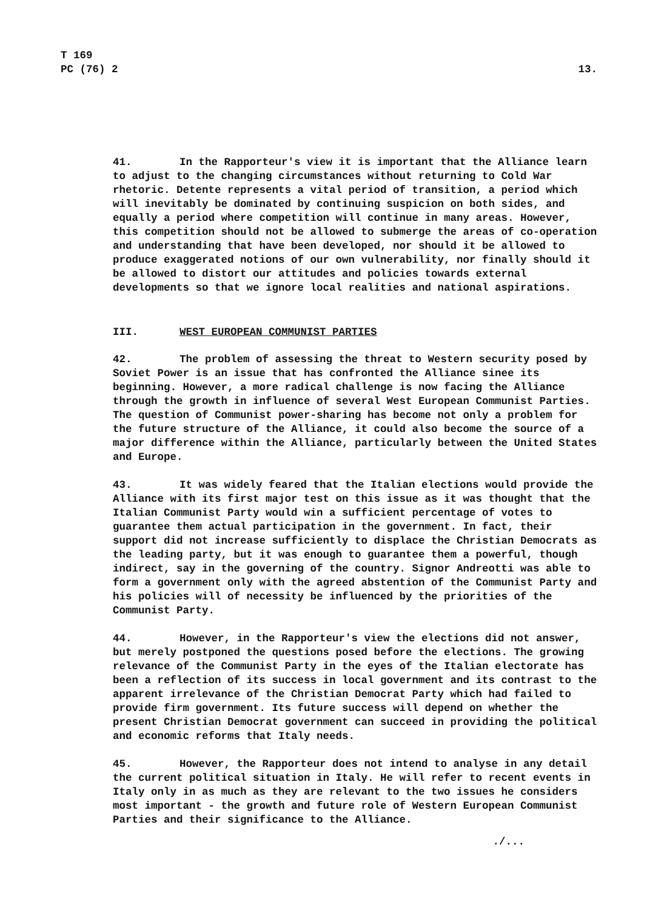T 169
PC (76) 2
13.
41. In the Rapporteur's view it is important that the Alliance learn to adjust to the changing circumstances without returning to Cold War rhetoric. Detente represents a vital period of transition, a period which will inevitably be dominated by continuing suspicion on both sides, and equally a period where competition will continue in many areas. However, this competition should not be allowed to submerge the areas of co-operation and understanding that have been developed, nor should it be allowed to produce exaggerated notions of our own vulnerability, nor finally should it be allowed to distort our attitudes and policies towards external developments so that we ignore local realities and national aspirations.
III. WEST EUROPEAN COMMUNIST PARTIES
42. The problem of assessing the threat to Western security posed by Soviet Power is an issue that has confronted the Alliance sinee its beginning. However, a more radical challenge is now facing the Alliance through the growth in influence of several West European Communist Parties. The question of Communist power-sharing has become not only a problem for the future structure of the Alliance, it could also become the source of a major difference within the Alliance, particularly between the United States and Europe.
43. It was widely feared that the Italian elections would provide the Alliance with its first major test on this issue as it was thought that the Italian Communist Party would win a sufficient percentage of votes to guarantee them actual participation in the government. In fact, their support did not increase sufficiently to displace the Christian Democrats as the leading party, but it was enough to guarantee them a powerful, though indirect, say in the governing of the country. Signor Andreotti was able to form a government only with the agreed abstention of the Communist Party and his policies will of necessity be influenced by the priorities of the Communist Party.
44. However, in the Rapporteur's view the elections did not answer, but merely postponed the questions posed before the elections. The growing relevance of the Communist Party in the eyes of the Italian electorate has been a reflection of its success in local government and its contrast to the apparent irrelevance of the Christian Democrat Party which had failed to provide firm government. Its future success will depend on whether the present Christian Democrat government can succeed in providing the political and economic reforms that Italy needs.
45. However, the Rapporteur does not intend to analyse in any detail the current political situation in Italy. He will refer to recent events in Italy only in as much as they are relevant to the two issues he considers most important - the growth and future role of Western European Communist Parties and their significance to the Alliance.
./...